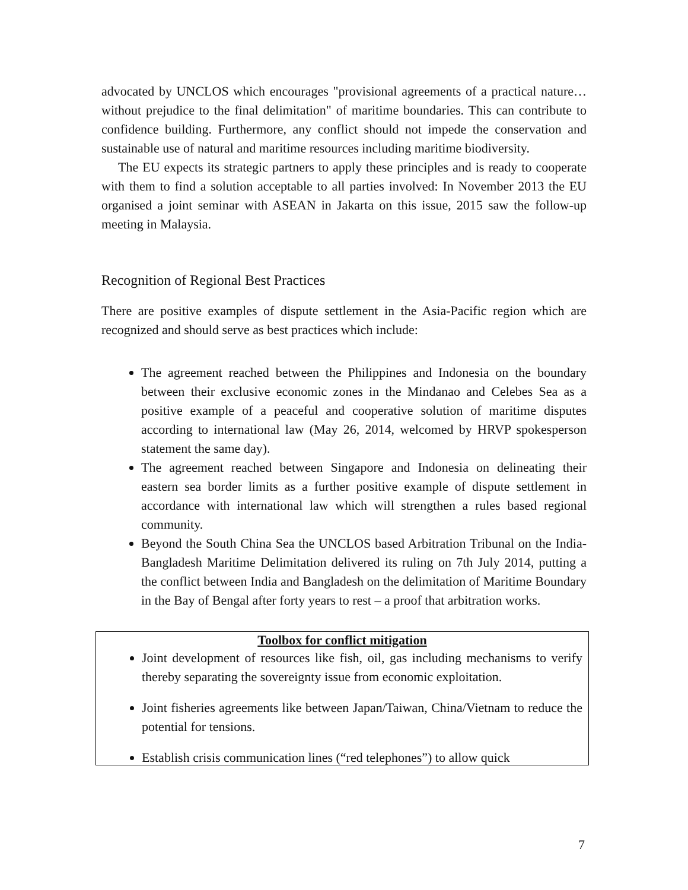advocated by UNCLOS which encourages "provisional agreements of a practical nature…without prejudice to the final delimitation" of maritime boundaries. This can contribute to confidence building. Furthermore, any conflict should not impede the conservation and sustainable use of natural and maritime resources including maritime biodiversity.
The EU expects its strategic partners to apply these principles and is ready to cooperate with them to find a solution acceptable to all parties involved: In November 2013 the EU organised a joint seminar with ASEAN in Jakarta on this issue, 2015 saw the follow-up meeting in Malaysia.
Recognition of Regional Best Practices
There are positive examples of dispute settlement in the Asia-Pacific region which are recognized and should serve as best practices which include:
The agreement reached between the Philippines and Indonesia on the boundary between their exclusive economic zones in the Mindanao and Celebes Sea as a positive example of a peaceful and cooperative solution of maritime disputes according to international law (May 26, 2014, welcomed by HRVP spokesperson statement the same day).
The agreement reached between Singapore and Indonesia on delineating their eastern sea border limits as a further positive example of dispute settlement in accordance with international law which will strengthen a rules based regional community.
Beyond the South China Sea the UNCLOS based Arbitration Tribunal on the India-Bangladesh Maritime Delimitation delivered its ruling on 7th July 2014, putting a the conflict between India and Bangladesh on the delimitation of Maritime Boundary in the Bay of Bengal after forty years to rest – a proof that arbitration works.
Toolbox for conflict mitigation
Joint development of resources like fish, oil, gas including mechanisms to verify thereby separating the sovereignty issue from economic exploitation.
Joint fisheries agreements like between Japan/Taiwan, China/Vietnam to reduce the potential for tensions.
Establish crisis communication lines (“red telephones”) to allow quick
7